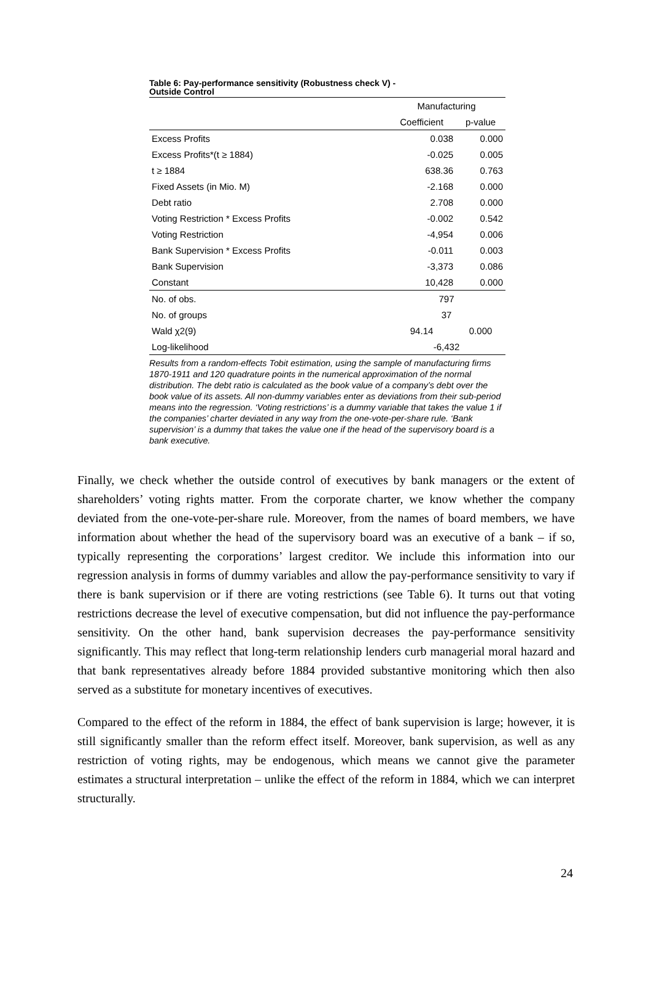Table 6: Pay-performance sensitivity (Robustness check V) -
Outside Control
| | Manufacturing | |
| --- | --- | --- |
| | Coefficient | p-value |
| Excess Profits | 0.038 | 0.000 |
| Excess Profits*(t ≥ 1884) | -0.025 | 0.005 |
| t ≥ 1884 | 638.36 | 0.763 |
| Fixed Assets (in Mio. M) | -2.168 | 0.000 |
| Debt ratio | 2.708 | 0.000 |
| Voting Restriction * Excess Profits | -0.002 | 0.542 |
| Voting Restriction | -4,954 | 0.006 |
| Bank Supervision * Excess Profits | -0.011 | 0.003 |
| Bank Supervision | -3,373 | 0.086 |
| Constant | 10,428 | 0.000 |
| No. of obs. | 797 | |
| No. of groups | 37 | |
| Wald χ2(9) | 94.14 | 0.000 |
| Log-likelihood | -6,432 | |
Results from a random-effects Tobit estimation, using the sample of manufacturing firms 1870-1911 and 120 quadrature points in the numerical approximation of the normal distribution. The debt ratio is calculated as the book value of a company’s debt over the book value of its assets. All non-dummy variables enter as deviations from their sub-period means into the regression. ‘Voting restrictions’ is a dummy variable that takes the value 1 if the companies’ charter deviated in any way from the one-vote-per-share rule. ‘Bank supervision’ is a dummy that takes the value one if the head of the supervisory board is a bank executive.
Finally, we check whether the outside control of executives by bank managers or the extent of shareholders’ voting rights matter. From the corporate charter, we know whether the company deviated from the one-vote-per-share rule. Moreover, from the names of board members, we have information about whether the head of the supervisory board was an executive of a bank – if so, typically representing the corporations’ largest creditor. We include this information into our regression analysis in forms of dummy variables and allow the pay-performance sensitivity to vary if there is bank supervision or if there are voting restrictions (see Table 6). It turns out that voting restrictions decrease the level of executive compensation, but did not influence the pay-performance sensitivity. On the other hand, bank supervision decreases the pay-performance sensitivity significantly. This may reflect that long-term relationship lenders curb managerial moral hazard and that bank representatives already before 1884 provided substantive monitoring which then also served as a substitute for monetary incentives of executives.
Compared to the effect of the reform in 1884, the effect of bank supervision is large; however, it is still significantly smaller than the reform effect itself. Moreover, bank supervision, as well as any restriction of voting rights, may be endogenous, which means we cannot give the parameter estimates a structural interpretation – unlike the effect of the reform in 1884, which we can interpret structurally.
24